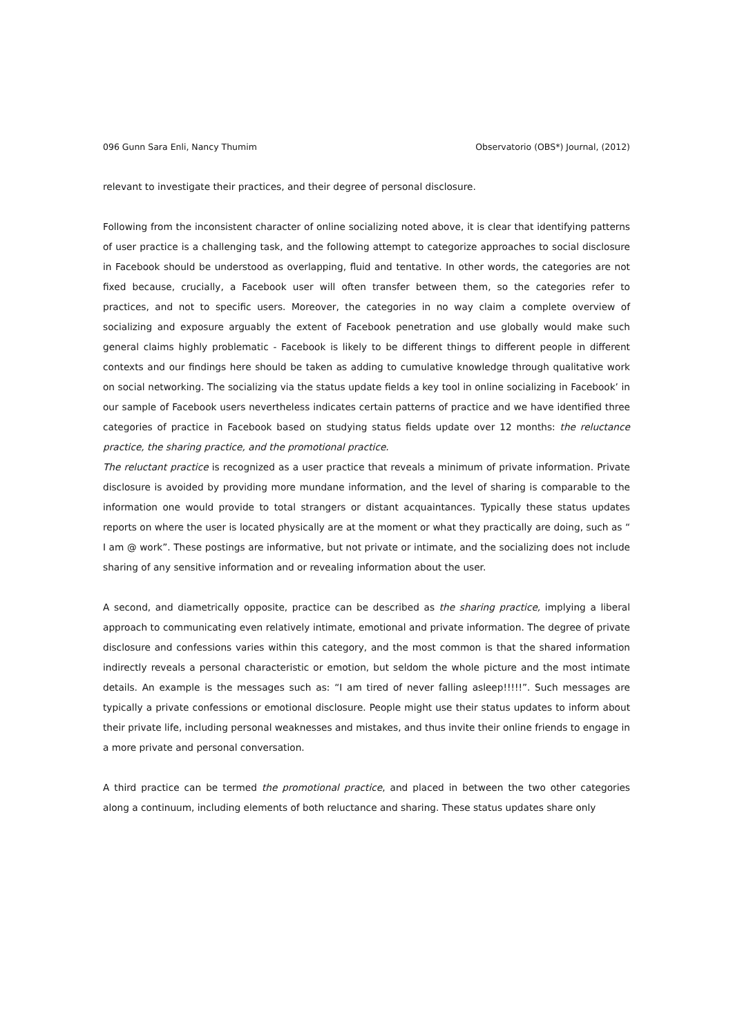096 Gunn Sara Enli, Nancy Thumim Observatorio (OBS*) Journal, (2012)
relevant to investigate their practices, and their degree of personal disclosure.
Following from the inconsistent character of online socializing noted above, it is clear that identifying patterns of user practice is a challenging task, and the following attempt to categorize approaches to social disclosure in Facebook should be understood as overlapping, fluid and tentative. In other words, the categories are not fixed because, crucially, a Facebook user will often transfer between them, so the categories refer to practices, and not to specific users. Moreover, the categories in no way claim a complete overview of socializing and exposure arguably the extent of Facebook penetration and use globally would make such general claims highly problematic - Facebook is likely to be different things to different people in different contexts and our findings here should be taken as adding to cumulative knowledge through qualitative work on social networking. The socializing via the status update fields a key tool in online socializing in Facebook’ in our sample of Facebook users nevertheless indicates certain patterns of practice and we have identified three categories of practice in Facebook based on studying status fields update over 12 months: the reluctance practice, the sharing practice, and the promotional practice.
The reluctant practice is recognized as a user practice that reveals a minimum of private information. Private disclosure is avoided by providing more mundane information, and the level of sharing is comparable to the information one would provide to total strangers or distant acquaintances. Typically these status updates reports on where the user is located physically are at the moment or what they practically are doing, such as “ I am @ work”. These postings are informative, but not private or intimate, and the socializing does not include sharing of any sensitive information and or revealing information about the user.
A second, and diametrically opposite, practice can be described as the sharing practice, implying a liberal approach to communicating even relatively intimate, emotional and private information. The degree of private disclosure and confessions varies within this category, and the most common is that the shared information indirectly reveals a personal characteristic or emotion, but seldom the whole picture and the most intimate details. An example is the messages such as: “I am tired of never falling asleep!!!!!”. Such messages are typically a private confessions or emotional disclosure. People might use their status updates to inform about their private life, including personal weaknesses and mistakes, and thus invite their online friends to engage in a more private and personal conversation.
A third practice can be termed the promotional practice, and placed in between the two other categories along a continuum, including elements of both reluctance and sharing. These status updates share only